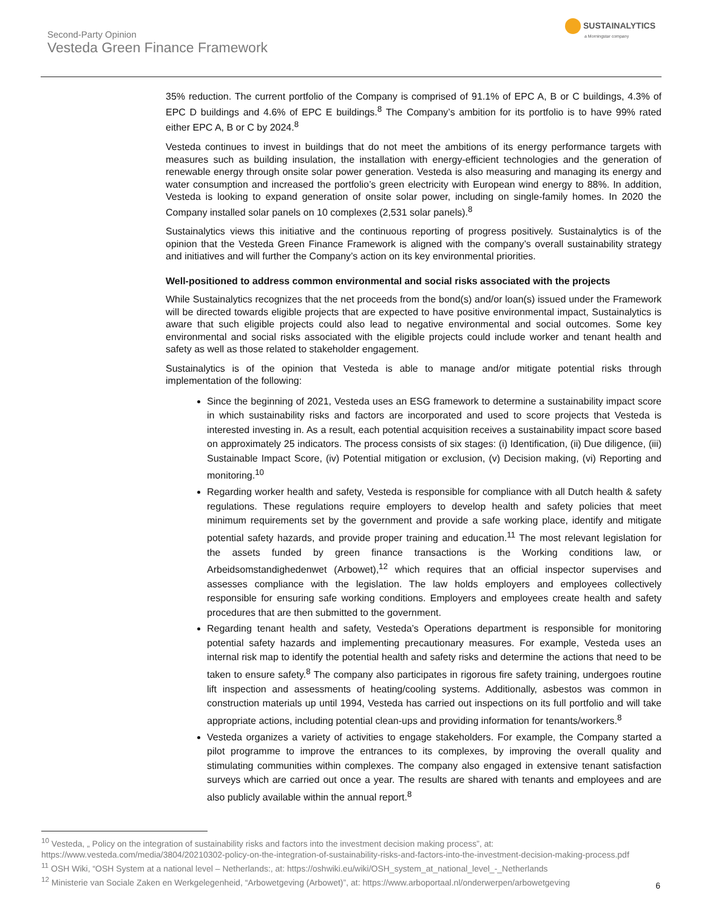SUSTAINALYTICS
a Morningstar company
Second-Party Opinion
Vesteda Green Finance Framework
35% reduction. The current portfolio of the Company is comprised of 91.1% of EPC A, B or C buildings, 4.3% of EPC D buildings and 4.6% of EPC E buildings.<sup>8</sup> The Company’s ambition for its portfolio is to have 99% rated either EPC A, B or C by 2024.<sup>8</sup>
Vesteda continues to invest in buildings that do not meet the ambitions of its energy performance targets with measures such as building insulation, the installation with energy-efficient technologies and the generation of renewable energy through onsite solar power generation. Vesteda is also measuring and managing its energy and water consumption and increased the portfolio’s green electricity with European wind energy to 88%. In addition, Vesteda is looking to expand generation of onsite solar power, including on single-family homes. In 2020 the Company installed solar panels on 10 complexes (2,531 solar panels).<sup>8</sup>
Sustainalytics views this initiative and the continuous reporting of progress positively. Sustainalytics is of the opinion that the Vesteda Green Finance Framework is aligned with the company’s overall sustainability strategy and initiatives and will further the Company’s action on its key environmental priorities.
Well-positioned to address common environmental and social risks associated with the projects
While Sustainalytics recognizes that the net proceeds from the bond(s) and/or loan(s) issued under the Framework will be directed towards eligible projects that are expected to have positive environmental impact, Sustainalytics is aware that such eligible projects could also lead to negative environmental and social outcomes. Some key environmental and social risks associated with the eligible projects could include worker and tenant health and safety as well as those related to stakeholder engagement.
Sustainalytics is of the opinion that Vesteda is able to manage and/or mitigate potential risks through implementation of the following:
Since the beginning of 2021, Vesteda uses an ESG framework to determine a sustainability impact score in which sustainability risks and factors are incorporated and used to score projects that Vesteda is interested investing in. As a result, each potential acquisition receives a sustainability impact score based on approximately 25 indicators. The process consists of six stages: (i) Identification, (ii) Due diligence, (iii) Sustainable Impact Score, (iv) Potential mitigation or exclusion, (v) Decision making, (vi) Reporting and monitoring.<sup>10</sup>
Regarding worker health and safety, Vesteda is responsible for compliance with all Dutch health & safety regulations. These regulations require employers to develop health and safety policies that meet minimum requirements set by the government and provide a safe working place, identify and mitigate potential safety hazards, and provide proper training and education.<sup>11</sup> The most relevant legislation for the assets funded by green finance transactions is the Working conditions law, or Arbeidsomstandighedenwet (Arbowet),<sup>12</sup> which requires that an official inspector supervises and assesses compliance with the legislation. The law holds employers and employees collectively responsible for ensuring safe working conditions. Employers and employees create health and safety procedures that are then submitted to the government.
Regarding tenant health and safety, Vesteda’s Operations department is responsible for monitoring potential safety hazards and implementing precautionary measures. For example, Vesteda uses an internal risk map to identify the potential health and safety risks and determine the actions that need to be taken to ensure safety.<sup>8</sup> The company also participates in rigorous fire safety training, undergoes routine lift inspection and assessments of heating/cooling systems. Additionally, asbestos was common in construction materials up until 1994, Vesteda has carried out inspections on its full portfolio and will take appropriate actions, including potential clean-ups and providing information for tenants/workers.<sup>8</sup>
Vesteda organizes a variety of activities to engage stakeholders. For example, the Company started a pilot programme to improve the entrances to its complexes, by improving the overall quality and stimulating communities within complexes. The company also engaged in extensive tenant satisfaction surveys which are carried out once a year. The results are shared with tenants and employees and are also publicly available within the annual report.<sup>8</sup>
<sup>10</sup> Vesteda, „ Policy on the integration of sustainability risks and factors into the investment decision making process”, at: https://www.vesteda.com/media/3804/20210302-policy-on-the-integration-of-sustainability-risks-and-factors-into-the-investment-decision-making-process.pdf
<sup>11</sup> OSH Wiki, “OSH System at a national level – Netherlands:, at: https://oshwiki.eu/wiki/OSH_system_at_national_level_-_Netherlands
<sup>12</sup> Ministerie van Sociale Zaken en Werkgelegenheid, “Arbowetgeving (Arbowet)”, at: https://www.arboportaal.nl/onderwerpen/arbowetgeving
6